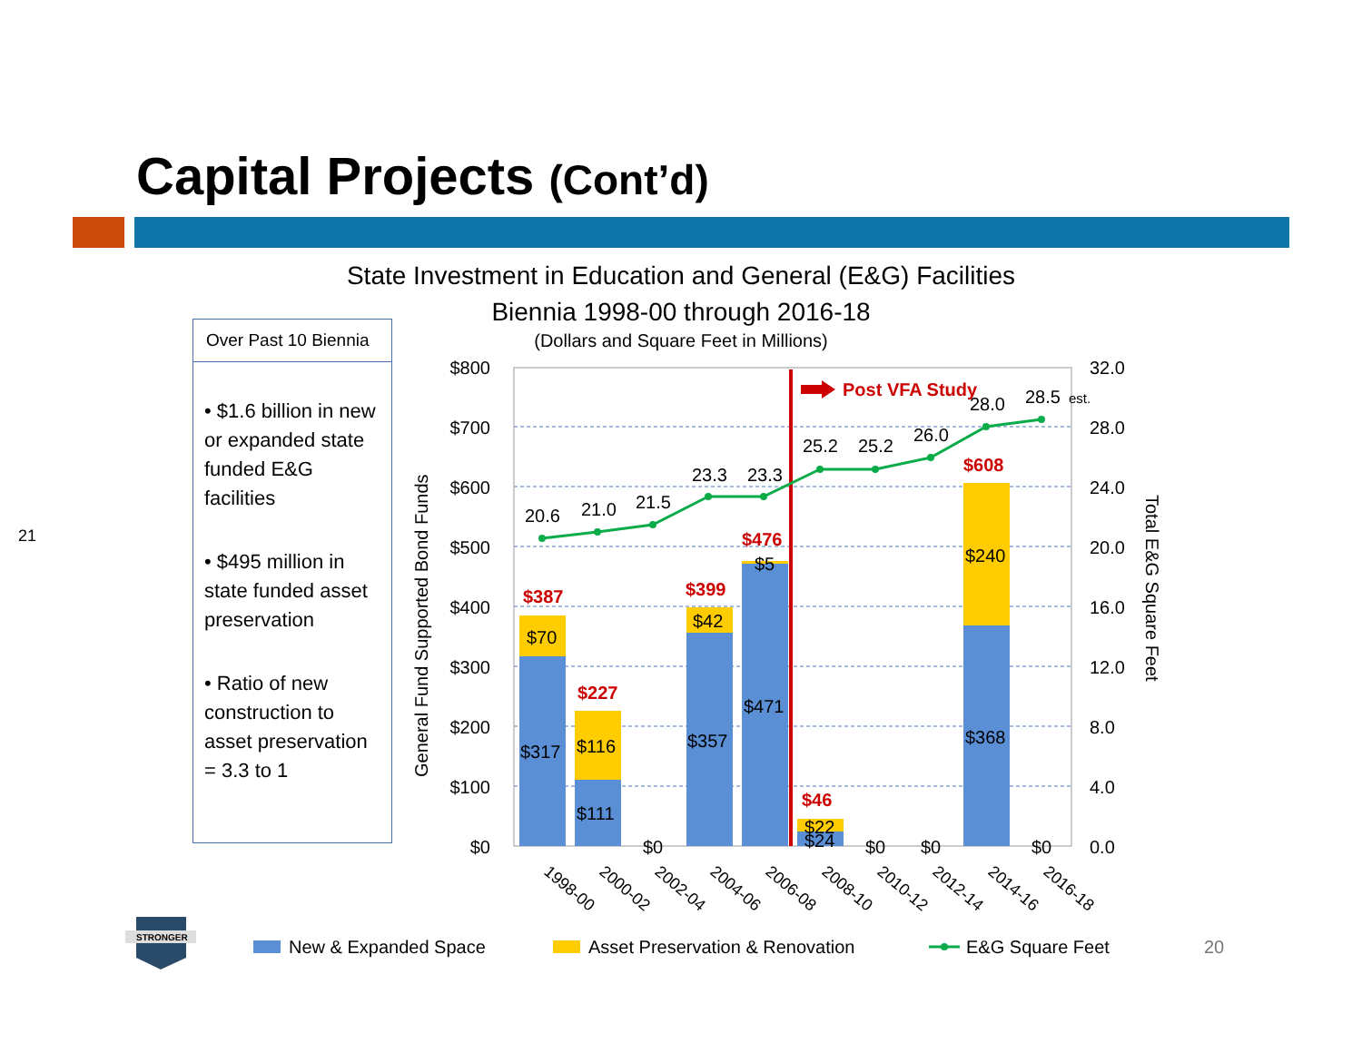Capital Projects (Cont’d)
21
State Investment in Education and General (E&G) Facilities
Biennia 1998-00 through 2016-18
(Dollars and Square Feet in Millions)
Over Past 10 Biennia
• $1.6 billion in new or expanded state funded E&G facilities
• $495 million in state funded asset preservation
• Ratio of new construction to asset preservation = 3.3 to 1
$800
$700
$600
$500
$400
$300
$200
$100
$0
32.0
28.0
24.0
20.0
16.0
12.0
8.0
4.0
0.0
General Fund Supported Bond Funds
Total E&G Square Feet
Post VFA Study
20.6
21.0
21.5
23.3
23.3
25.2
25.2
26.0
28.0
28.5
est.
$387
$227
$399
$476
$46
$608
$70
$317
$116
$111
$0
$42
$357
$5
$471
$22
$24
$0
$0
$240
$368
$0
1998-00
2000-02
2002-04
2004-06
2006-08
2008-10
2010-12
2012-14
2014-16
2016-18
New & Expanded Space
Asset Preservation & Renovation
E&G Square Feet
STRONGER
20